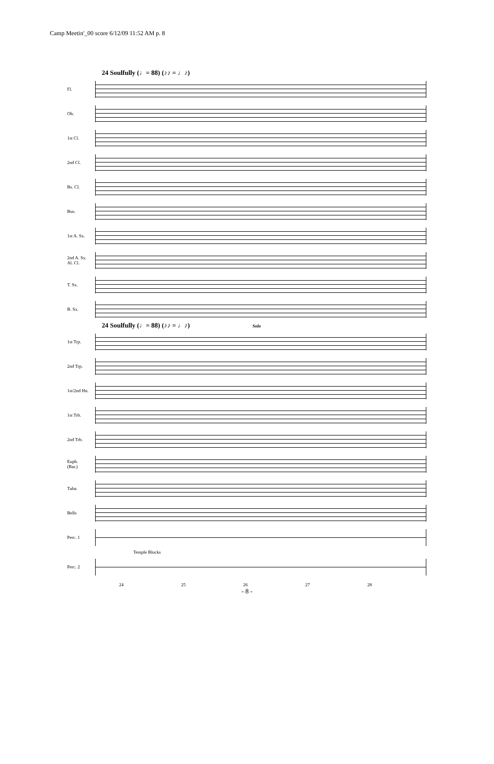Camp Meetin'_00 score 6/12/09 11:52 AM p. 8
24 Soulfully (♩= 88) (♪♪ = ♩♪)
Fl.
Ob.
1st Cl.
2nd Cl.
Bs. Cl.
Bsn.
1st A. Sx.
2nd A. Sx.
Al. Cl.
T. Sx.
B. Sx.
24 Soulfully (♩= 88) (♪♪ = ♩♪) Solo
1st Trp.
2nd Trp.
1st/2nd Hn.
1st Trb.
2nd Trb.
Euph.
(Bar.)
Tuba
Bells
Perc. 1
Temple Blocks
Perc. 2
24 25 26 27 28
- 8 -